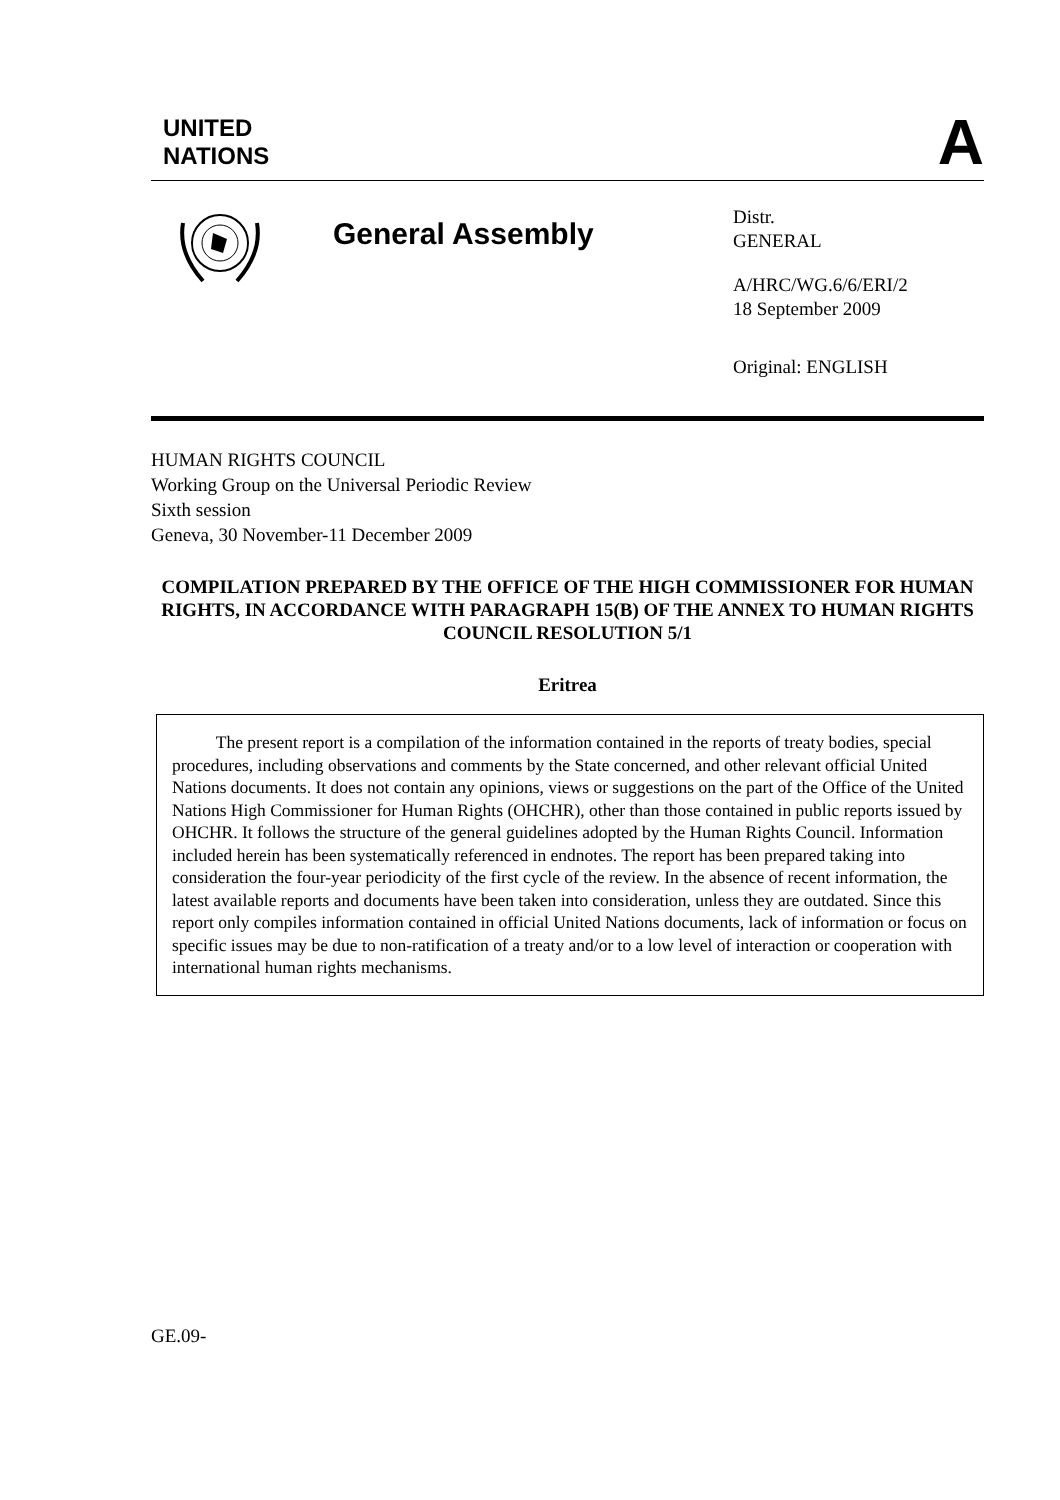UNITED
NATIONS
A
General Assembly
Distr.
GENERAL
A/HRC/WG.6/6/ERI/2
18 September 2009
Original: ENGLISH
HUMAN RIGHTS COUNCIL
Working Group on the Universal Periodic Review
Sixth session
Geneva, 30 November-11 December 2009
COMPILATION PREPARED BY THE OFFICE OF THE HIGH COMMISSIONER FOR HUMAN RIGHTS, IN ACCORDANCE WITH PARAGRAPH 15(B) OF THE ANNEX TO HUMAN RIGHTS COUNCIL RESOLUTION 5/1
Eritrea
The present report is a compilation of the information contained in the reports of treaty bodies, special procedures, including observations and comments by the State concerned, and other relevant official United Nations documents. It does not contain any opinions, views or suggestions on the part of the Office of the United Nations High Commissioner for Human Rights (OHCHR), other than those contained in public reports issued by OHCHR. It follows the structure of the general guidelines adopted by the Human Rights Council. Information included herein has been systematically referenced in endnotes. The report has been prepared taking into consideration the four-year periodicity of the first cycle of the review. In the absence of recent information, the latest available reports and documents have been taken into consideration, unless they are outdated. Since this report only compiles information contained in official United Nations documents, lack of information or focus on specific issues may be due to non-ratification of a treaty and/or to a low level of interaction or cooperation with international human rights mechanisms.
GE.09-